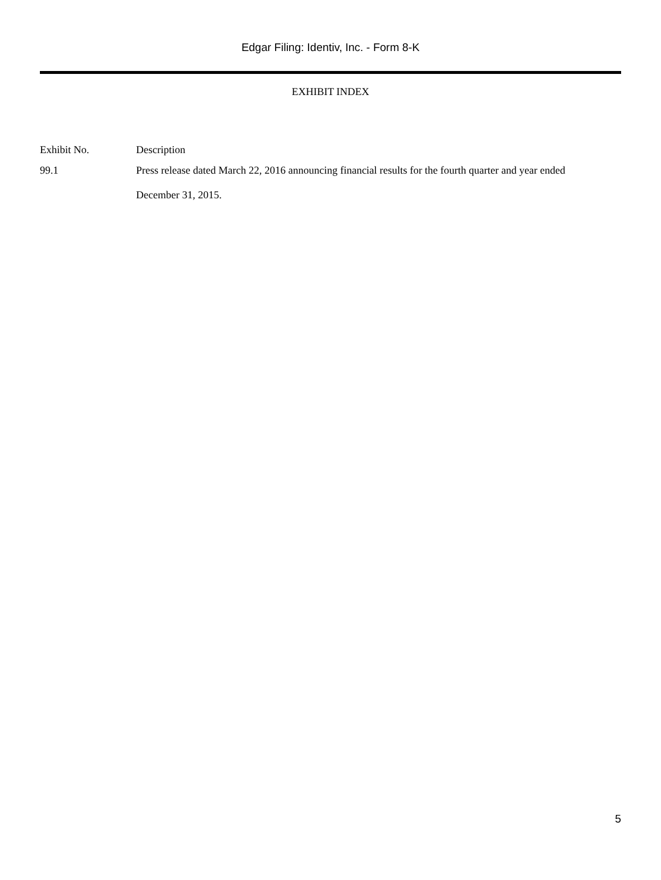Edgar Filing: Identiv, Inc. - Form 8-K
EXHIBIT INDEX
| Exhibit No. | Description |
| --- | --- |
| 99.1 | Press release dated March 22, 2016 announcing financial results for the fourth quarter and year ended December 31, 2015. |
5